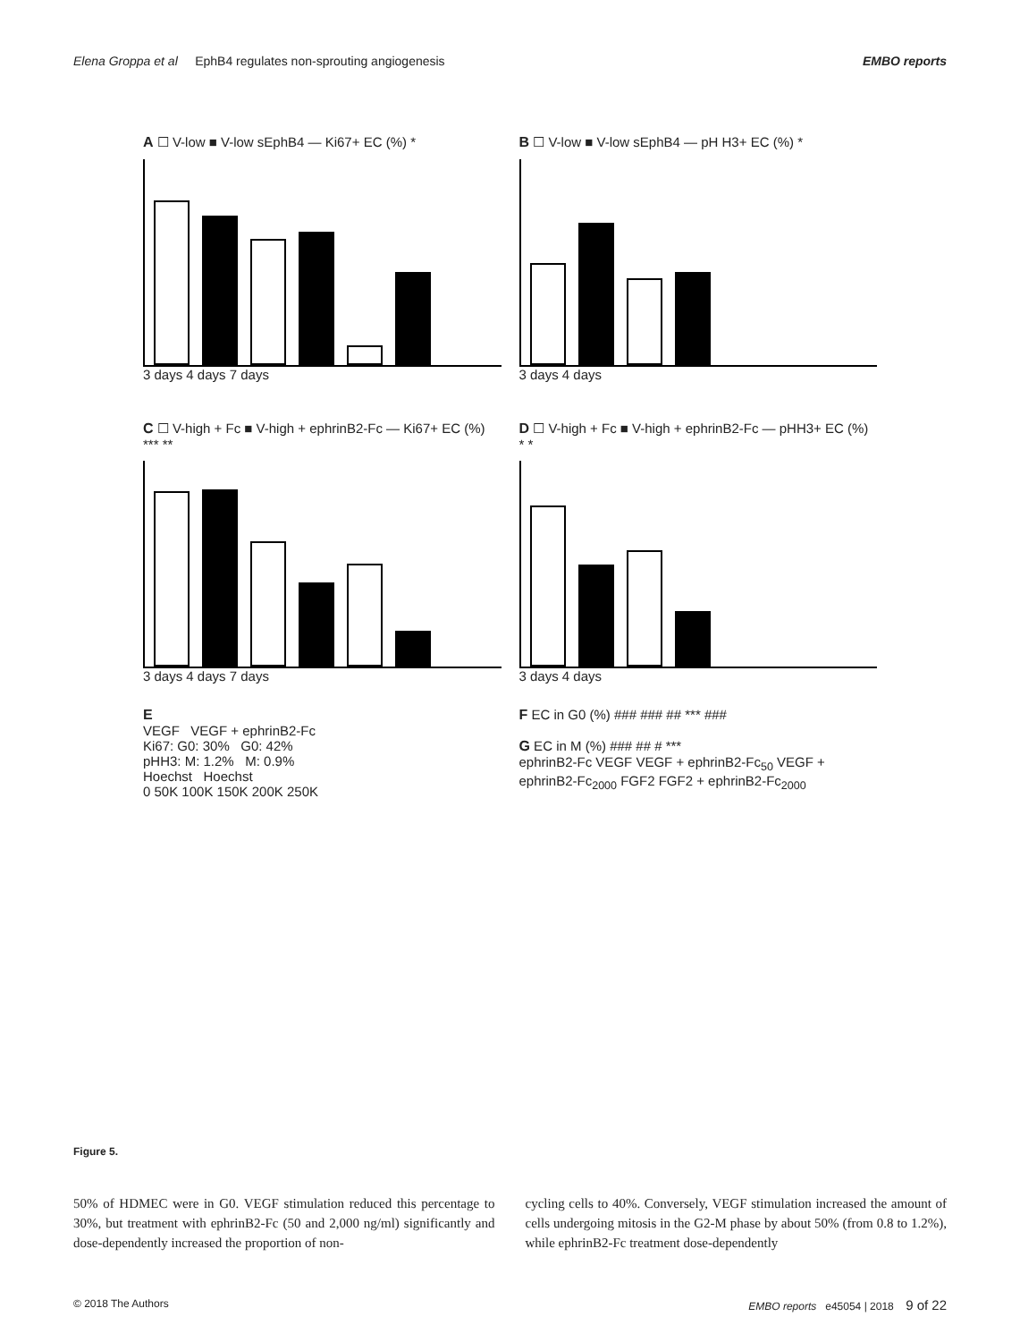Elena Groppa et al EphB4 regulates non-sprouting angiogenesis EMBO reports
A ☐ V-low ■ V-low sEphB4 — Ki67+ EC (%) *
3 days 4 days 7 days
B ☐ V-low ■ V-low sEphB4 — pH H3+ EC (%) *
3 days 4 days
C ☐ V-high + Fc ■ V-high + ephrinB2-Fc — Ki67+ EC (%) *** **
3 days 4 days 7 days
D ☐ V-high + Fc ■ V-high + ephrinB2-Fc — pHH3+ EC (%) * *
3 days 4 days
E
VEGF VEGF + ephrinB2-Fc
Ki67: G0: 30% G0: 42%
pHH3: M: 1.2% M: 0.9%
Hoechst Hoechst
0 50K 100K 150K 200K 250K
F EC in G0 (%) ### ### ## *** ###
G EC in M (%) ### ## # ***
ephrinB2-Fc VEGF VEGF + ephrinB2-Fc<sub>50</sub> VEGF + ephrinB2-Fc<sub>2000</sub> FGF2 FGF2 + ephrinB2-Fc<sub>2000</sub>
Figure 5.
50% of HDMEC were in G0. VEGF stimulation reduced this percentage to 30%, but treatment with ephrinB2-Fc (50 and 2,000 ng/ml) significantly and dose-dependently increased the proportion of non-
cycling cells to 40%. Conversely, VEGF stimulation increased the amount of cells undergoing mitosis in the G2-M phase by about 50% (from 0.8 to 1.2%), while ephrinB2-Fc treatment dose-dependently
© 2018 The Authors EMBO reports e45054 | 2018 9 of 22